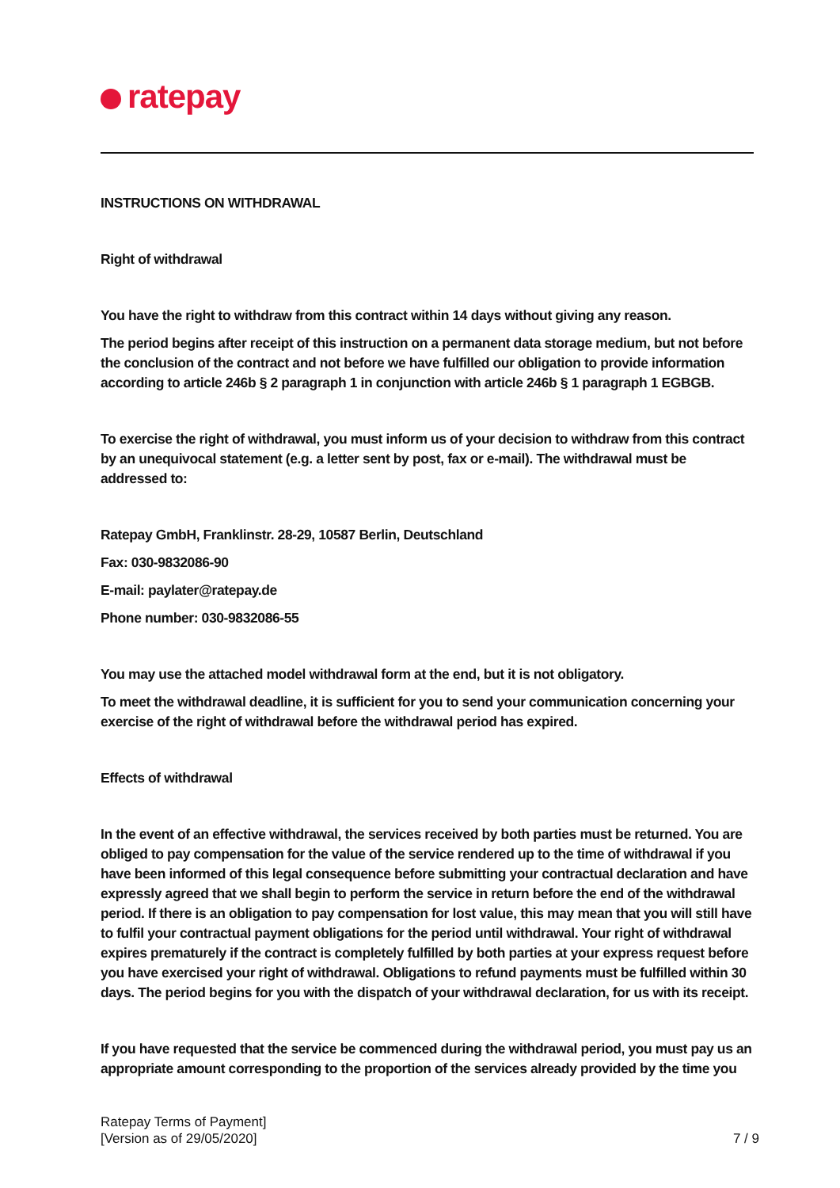ratepay
INSTRUCTIONS ON WITHDRAWAL
Right of withdrawal
You have the right to withdraw from this contract within 14 days without giving any reason.
The period begins after receipt of this instruction on a permanent data storage medium, but not before the conclusion of the contract and not before we have fulfilled our obligation to provide information according to article 246b § 2 paragraph 1 in conjunction with article 246b § 1 paragraph 1 EGBGB.
To exercise the right of withdrawal, you must inform us of your decision to withdraw from this contract by an unequivocal statement (e.g. a letter sent by post, fax or e-mail). The withdrawal must be addressed to:
Ratepay GmbH, Franklinstr. 28-29, 10587 Berlin, Deutschland
Fax: 030-9832086-90
E-mail: paylater@ratepay.de
Phone number: 030-9832086-55
You may use the attached model withdrawal form at the end, but it is not obligatory.
To meet the withdrawal deadline, it is sufficient for you to send your communication concerning your exercise of the right of withdrawal before the withdrawal period has expired.
Effects of withdrawal
In the event of an effective withdrawal, the services received by both parties must be returned. You are obliged to pay compensation for the value of the service rendered up to the time of withdrawal if you have been informed of this legal consequence before submitting your contractual declaration and have expressly agreed that we shall begin to perform the service in return before the end of the withdrawal period. If there is an obligation to pay compensation for lost value, this may mean that you will still have to fulfil your contractual payment obligations for the period until withdrawal. Your right of withdrawal expires prematurely if the contract is completely fulfilled by both parties at your express request before you have exercised your right of withdrawal. Obligations to refund payments must be fulfilled within 30 days. The period begins for you with the dispatch of your withdrawal declaration, for us with its receipt.
If you have requested that the service be commenced during the withdrawal period, you must pay us an appropriate amount corresponding to the proportion of the services already provided by the time you
Ratepay Terms of Payment]
[Version as of 29/05/2020]
7 / 9